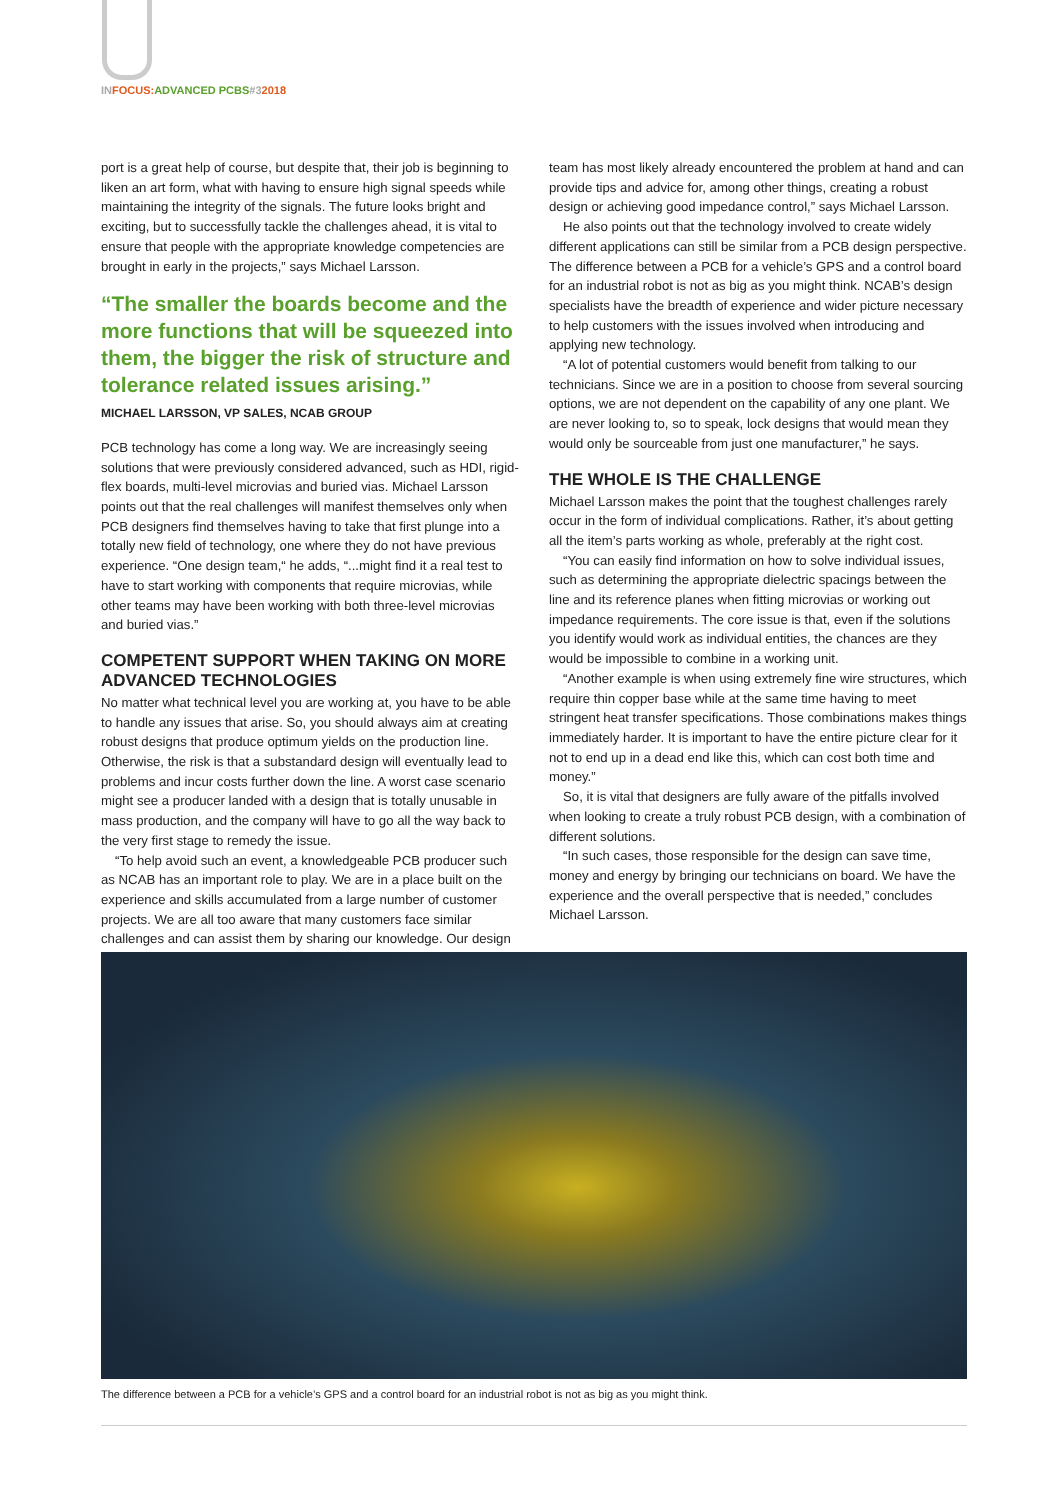IN FOCUS: ADVANCED PCBS#32018
port is a great help of course, but despite that, their job is beginning to liken an art form, what with having to ensure high signal speeds while maintaining the integrity of the signals. The future looks bright and exciting, but to successfully tackle the challenges ahead, it is vital to ensure that people with the appropriate knowledge competencies are brought in early in the projects,” says Michael Larsson.
“The smaller the boards become and the more functions that will be squeezed into them, the bigger the risk of structure and tolerance related issues arising.”
MICHAEL LARSSON, VP SALES, NCAB GROUP
PCB technology has come a long way. We are increasingly seeing solutions that were previously considered advanced, such as HDI, rigid-flex boards, multi-level microvias and buried vias. Michael Larsson points out that the real challenges will manifest themselves only when PCB designers find themselves having to take that first plunge into a totally new field of technology, one where they do not have previous experience. “One design team,“ he adds, “...might find it a real test to have to start working with components that require microvias, while other teams may have been working with both three-level microvias and buried vias.”
COMPETENT SUPPORT WHEN TAKING ON MORE ADVANCED TECHNOLOGIES
No matter what technical level you are working at, you have to be able to handle any issues that arise. So, you should always aim at creating robust designs that produce optimum yields on the production line. Otherwise, the risk is that a substandard design will eventually lead to problems and incur costs further down the line. A worst case scenario might see a producer landed with a design that is totally unusable in mass production, and the company will have to go all the way back to the very first stage to remedy the issue.
“To help avoid such an event, a knowledgeable PCB producer such as NCAB has an important role to play. We are in a place built on the experience and skills accumulated from a large number of customer projects. We are all too aware that many customers face similar challenges and can assist them by sharing our knowledge. Our design
team has most likely already encountered the problem at hand and can provide tips and advice for, among other things, creating a robust design or achieving good impedance control,” says Michael Larsson.
He also points out that the technology involved to create widely different applications can still be similar from a PCB design perspective. The difference between a PCB for a vehicle’s GPS and a control board for an industrial robot is not as big as you might think. NCAB’s design specialists have the breadth of experience and wider picture necessary to help customers with the issues involved when introducing and applying new technology.
“A lot of potential customers would benefit from talking to our technicians. Since we are in a position to choose from several sourcing options, we are not dependent on the capability of any one plant. We are never looking to, so to speak, lock designs that would mean they would only be sourceable from just one manufacturer,” he says.
THE WHOLE IS THE CHALLENGE
Michael Larsson makes the point that the toughest challenges rarely occur in the form of individual complications. Rather, it’s about getting all the item’s parts working as whole, preferably at the right cost.
“You can easily find information on how to solve individual issues, such as determining the appropriate dielectric spacings between the line and its reference planes when fitting microvias or working out impedance requirements. The core issue is that, even if the solutions you identify would work as individual entities, the chances are they would be impossible to combine in a working unit.
“Another example is when using extremely fine wire structures, which require thin copper base while at the same time having to meet stringent heat transfer specifications. Those combinations makes things immediately harder. It is important to have the entire picture clear for it not to end up in a dead end like this, which can cost both time and money.”
So, it is vital that designers are fully aware of the pitfalls involved when looking to create a truly robust PCB design, with a combination of different solutions.
“In such cases, those responsible for the design can save time, money and energy by bringing our technicians on board. We have the experience and the overall perspective that is needed,” concludes Michael Larsson.
The difference between a PCB for a vehicle’s GPS and a control board for an industrial robot is not as big as you might think.